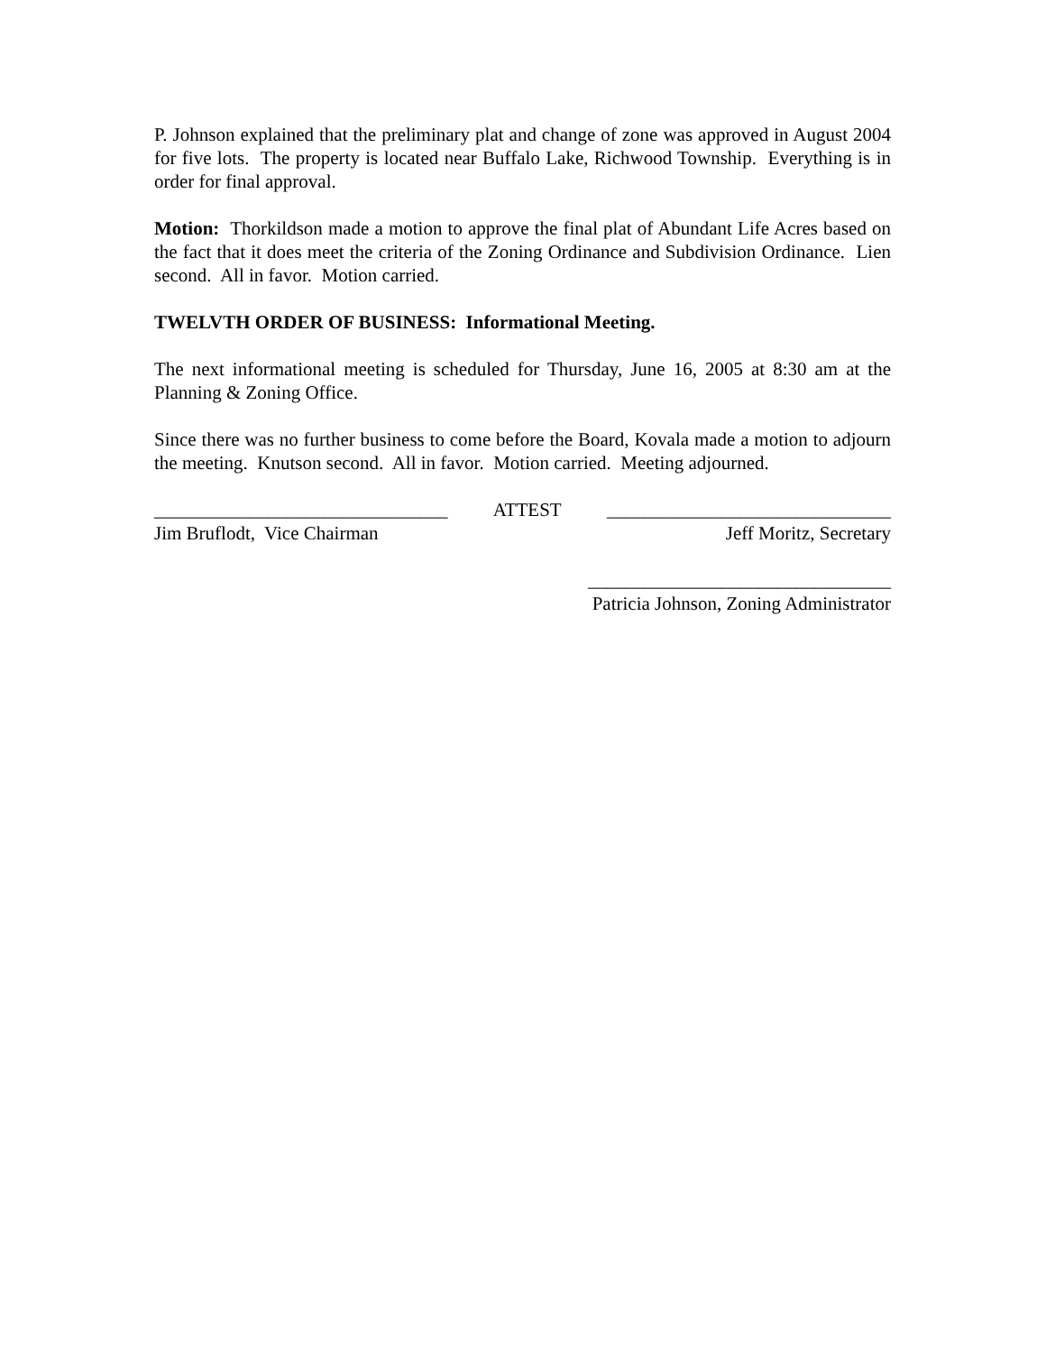P. Johnson explained that the preliminary plat and change of zone was approved in August 2004 for five lots. The property is located near Buffalo Lake, Richwood Township. Everything is in order for final approval.
Motion: Thorkildson made a motion to approve the final plat of Abundant Life Acres based on the fact that it does meet the criteria of the Zoning Ordinance and Subdivision Ordinance. Lien second. All in favor. Motion carried.
TWELVTH ORDER OF BUSINESS: Informational Meeting.
The next informational meeting is scheduled for Thursday, June 16, 2005 at 8:30 am at the Planning & Zoning Office.
Since there was no further business to come before the Board, Kovala made a motion to adjourn the meeting. Knutson second. All in favor. Motion carried. Meeting adjourned.
_______________________________ ATTEST ______________________________
Jim Bruflodt, Vice Chairman Jeff Moritz, Secretary
________________________________
Patricia Johnson, Zoning Administrator